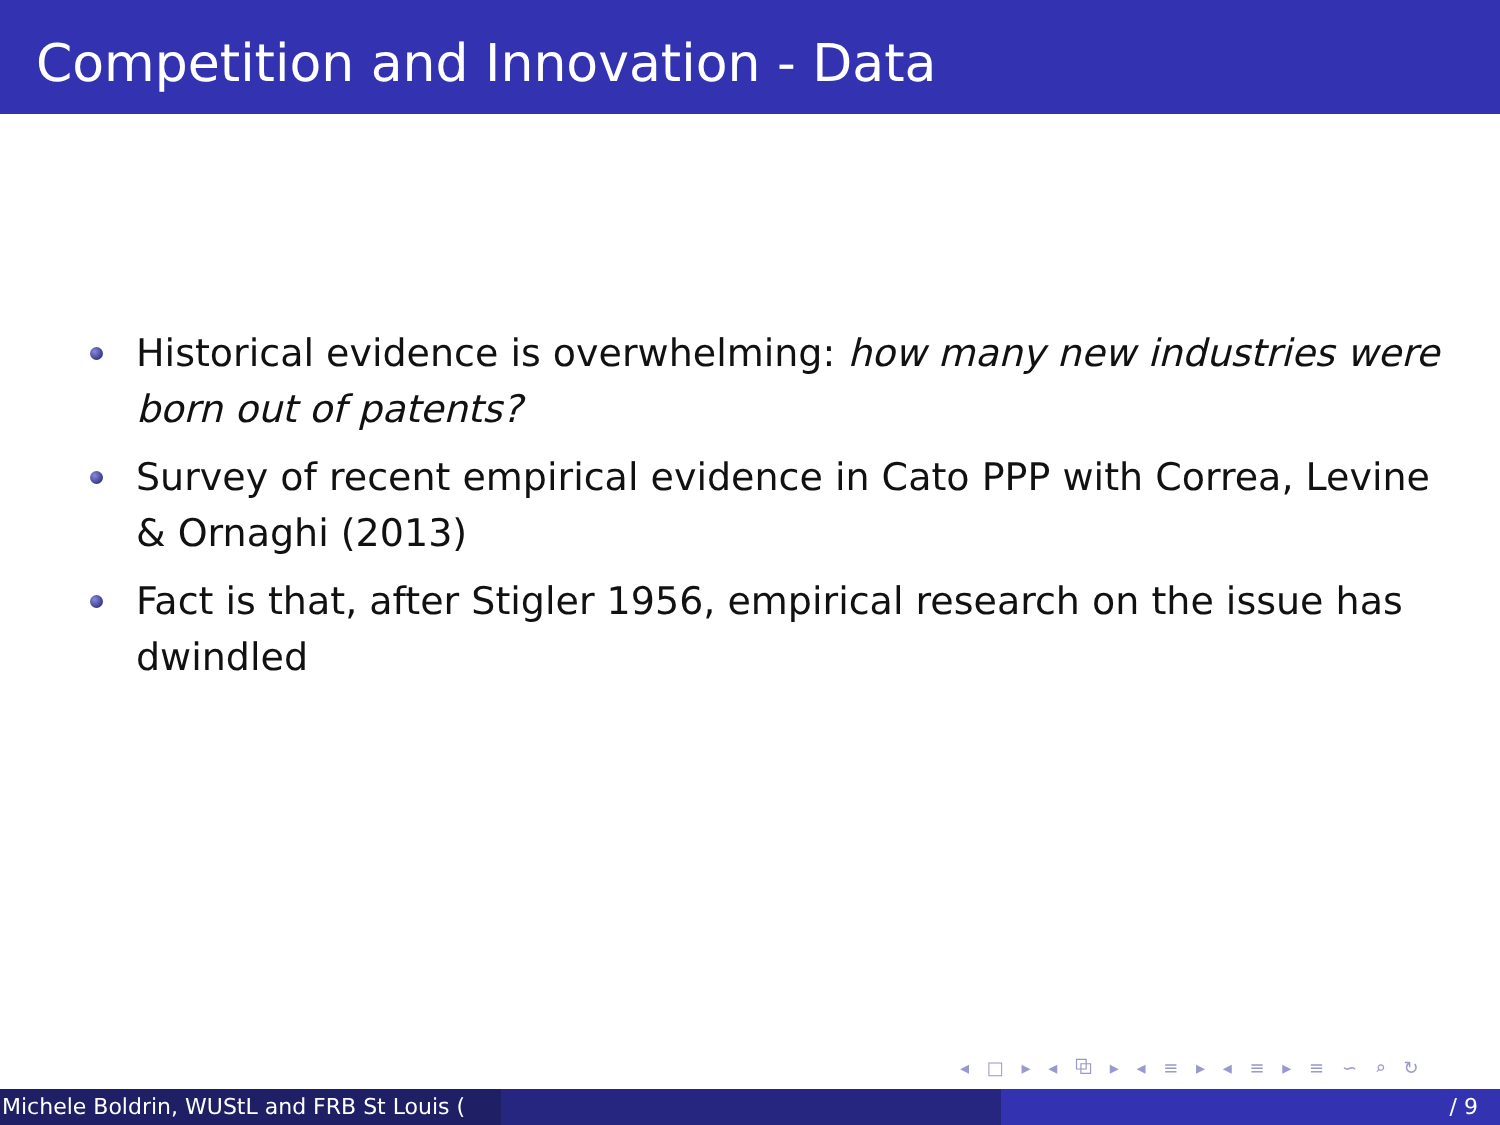Competition and Innovation - Data
Historical evidence is overwhelming: how many new industries were born out of patents?
Survey of recent empirical evidence in Cato PPP with Correa, Levine & Ornaghi (2013)
Fact is that, after Stigler 1956, empirical research on the issue has dwindled
◂ □ ▸ ◂ ⧉ ▸ ◂ ≡ ▸ ◂ ≡ ▸ ≡ ∽ ⌕ ↻
Michele Boldrin, WUStL and FRB St Louis (
/ 9